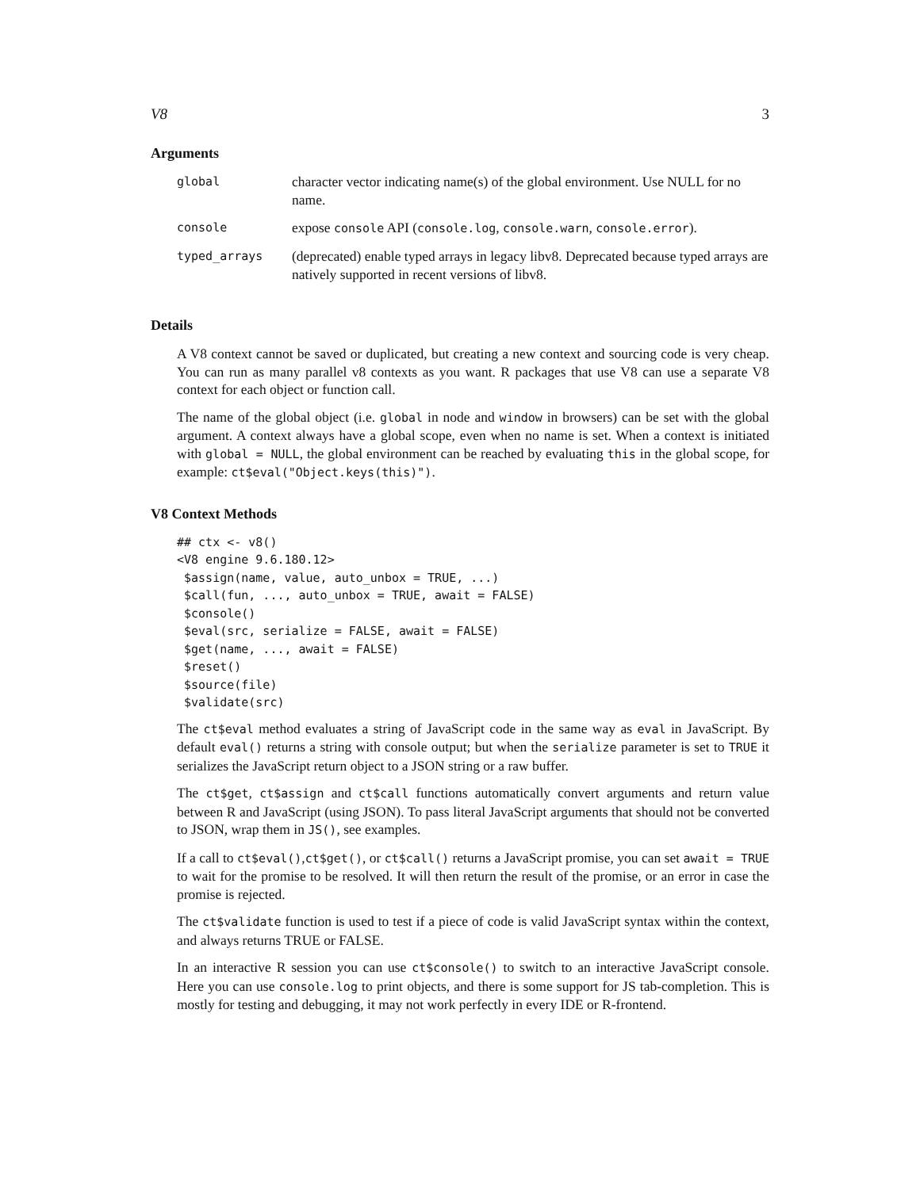V8 3
Arguments
| global | character vector indicating name(s) of the global environment. Use NULL for no name. |
| console | expose console API ( console.log , console.warn , console.error ). |
| typed_arrays | (deprecated) enable typed arrays in legacy libv8. Deprecated because typed arrays are natively supported in recent versions of libv8. |
Details
A V8 context cannot be saved or duplicated, but creating a new context and sourcing code is very cheap. You can run as many parallel v8 contexts as you want. R packages that use V8 can use a separate V8 context for each object or function call.
The name of the global object (i.e. global in node and window in browsers) can be set with the global argument. A context always have a global scope, even when no name is set. When a context is initiated with global = NULL, the global environment can be reached by evaluating this in the global scope, for example: ct$eval("Object.keys(this)").
V8 Context Methods
## ctx <- v8()
<V8 engine 9.6.180.12>
 $assign(name, value, auto_unbox = TRUE, ...)
 $call(fun, ..., auto_unbox = TRUE, await = FALSE)
 $console()
 $eval(src, serialize = FALSE, await = FALSE)
 $get(name, ..., await = FALSE)
 $reset()
 $source(file)
 $validate(src)
The ct$eval method evaluates a string of JavaScript code in the same way as eval in JavaScript. By default eval() returns a string with console output; but when the serialize parameter is set to TRUE it serializes the JavaScript return object to a JSON string or a raw buffer.
The ct$get, ct$assign and ct$call functions automatically convert arguments and return value between R and JavaScript (using JSON). To pass literal JavaScript arguments that should not be converted to JSON, wrap them in JS(), see examples.
If a call to ct$eval(),ct$get(), or ct$call() returns a JavaScript promise, you can set await = TRUE to wait for the promise to be resolved. It will then return the result of the promise, or an error in case the promise is rejected.
The ct$validate function is used to test if a piece of code is valid JavaScript syntax within the context, and always returns TRUE or FALSE.
In an interactive R session you can use ct$console() to switch to an interactive JavaScript console. Here you can use console.log to print objects, and there is some support for JS tab-completion. This is mostly for testing and debugging, it may not work perfectly in every IDE or R-frontend.